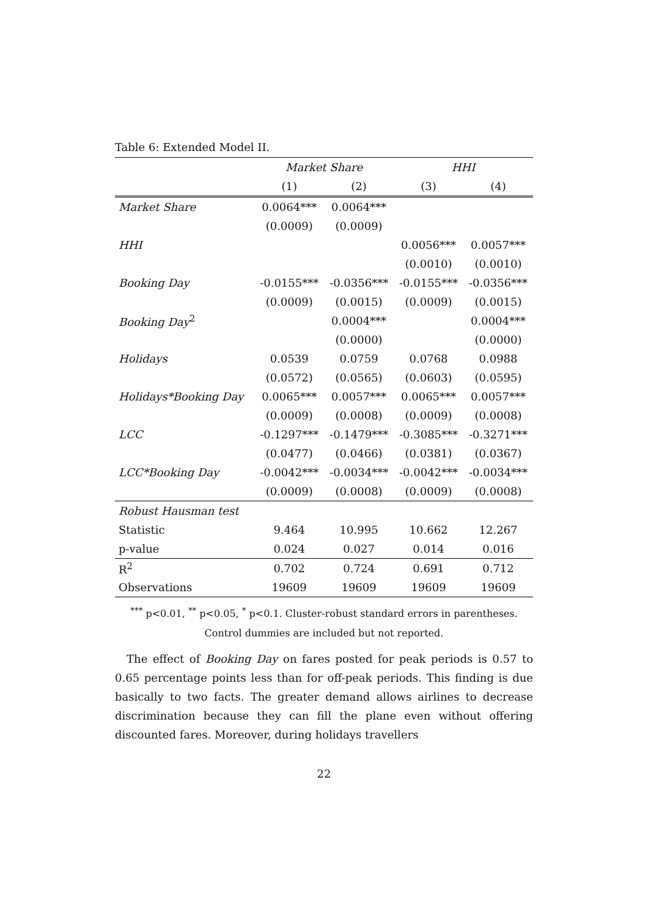Table 6: Extended Model II.
| | Market Share | | HHI | |
| --- | --- | --- | --- | --- |
| | (1) | (2) | (3) | (4) |
| Market Share | 0.0064*** | 0.0064*** | | |
| | (0.0009) | (0.0009) | | |
| HHI | | | 0.0056*** | 0.0057*** |
| | | | (0.0010) | (0.0010) |
| Booking Day | -0.0155*** | -0.0356*** | -0.0155*** | -0.0356*** |
| | (0.0009) | (0.0015) | (0.0009) | (0.0015) |
| Booking Day<sup>2</sup> | | 0.0004*** | | 0.0004*** |
| | | (0.0000) | | (0.0000) |
| Holidays | 0.0539 | 0.0759 | 0.0768 | 0.0988 |
| | (0.0572) | (0.0565) | (0.0603) | (0.0595) |
| Holidays*Booking Day | 0.0065*** | 0.0057*** | 0.0065*** | 0.0057*** |
| | (0.0009) | (0.0008) | (0.0009) | (0.0008) |
| LCC | -0.1297*** | -0.1479*** | -0.3085*** | -0.3271*** |
| | (0.0477) | (0.0466) | (0.0381) | (0.0367) |
| LCC*Booking Day | -0.0042*** | -0.0034*** | -0.0042*** | -0.0034*** |
| | (0.0009) | (0.0008) | (0.0009) | (0.0008) |
| Robust Hausman test | | | | |
| Statistic | 9.464 | 10.995 | 10.662 | 12.267 |
| p-value | 0.024 | 0.027 | 0.014 | 0.016 |
| R<sup>2</sup> | 0.702 | 0.724 | 0.691 | 0.712 |
| Observations | 19609 | 19609 | 19609 | 19609 |
<sup>***</sup> p<0.01, <sup>**</sup> p<0.05, <sup>*</sup> p<0.1. Cluster-robust standard errors in parentheses.
Control dummies are included but not reported.
The effect of Booking Day on fares posted for peak periods is 0.57 to 0.65 percentage points less than for off-peak periods. This finding is due basically to two facts. The greater demand allows airlines to decrease discrimination because they can fill the plane even without offering discounted fares. Moreover, during holidays travellers
22